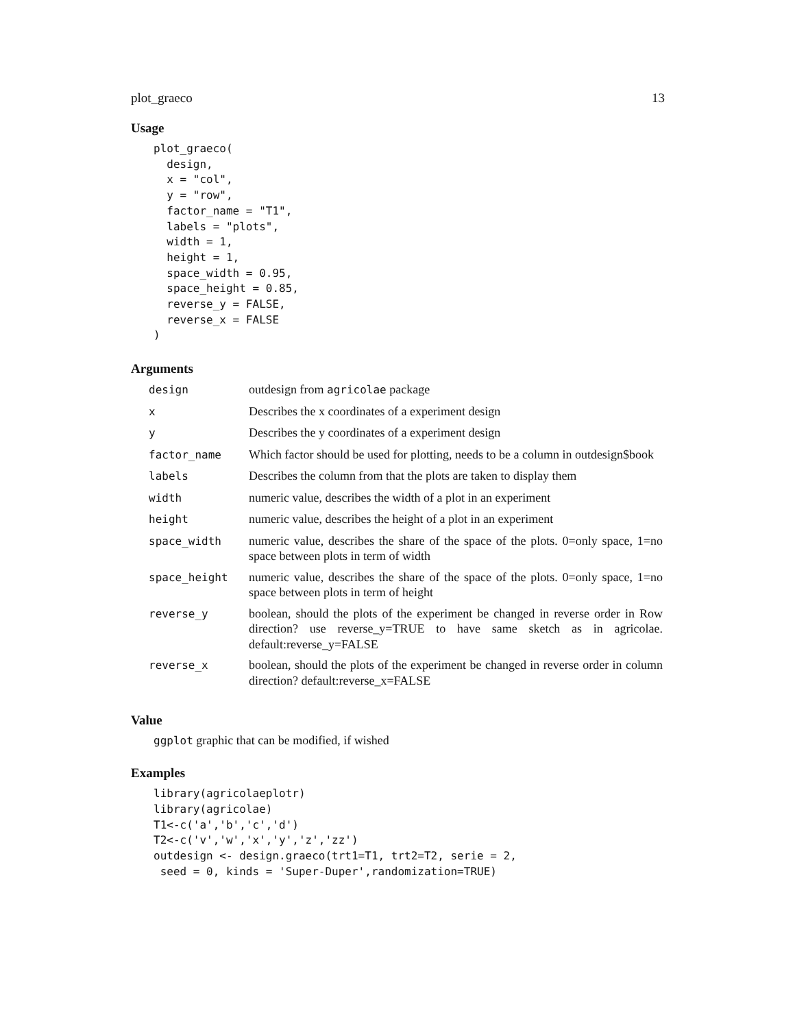plot_graeco 13
Usage
plot_graeco(
  design,
  x = "col",
  y = "row",
  factor_name = "T1",
  labels = "plots",
  width = 1,
  height = 1,
  space_width = 0.95,
  space_height = 0.85,
  reverse_y = FALSE,
  reverse_x = FALSE
)
Arguments
| design | outdesign from agricolae package |
| x | Describes the x coordinates of a experiment design |
| y | Describes the y coordinates of a experiment design |
| factor_name | Which factor should be used for plotting, needs to be a column in outdesign$book |
| labels | Describes the column from that the plots are taken to display them |
| width | numeric value, describes the width of a plot in an experiment |
| height | numeric value, describes the height of a plot in an experiment |
| space_width | numeric value, describes the share of the space of the plots. 0=only space, 1=no space between plots in term of width |
| space_height | numeric value, describes the share of the space of the plots. 0=only space, 1=no space between plots in term of height |
| reverse_y | boolean, should the plots of the experiment be changed in reverse order in Row direction? use reverse_y=TRUE to have same sketch as in agricolae. default:reverse_y=FALSE |
| reverse_x | boolean, should the plots of the experiment be changed in reverse order in column direction? default:reverse_x=FALSE |
Value
ggplot graphic that can be modified, if wished
Examples
library(agricolaeplotr)
library(agricolae)
T1<-c('a','b','c','d')
T2<-c('v','w','x','y','z','zz')
outdesign <- design.graeco(trt1=T1, trt2=T2, serie = 2,
 seed = 0, kinds = 'Super-Duper',randomization=TRUE)